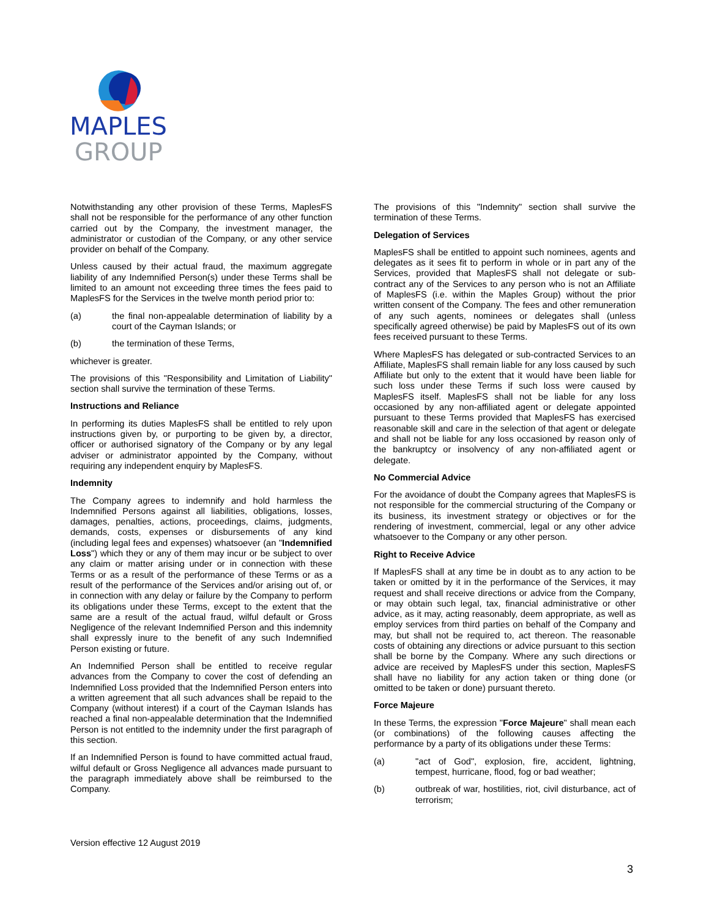MAPLES
GROUP
Notwithstanding any other provision of these Terms, MaplesFS shall not be responsible for the performance of any other function carried out by the Company, the investment manager, the administrator or custodian of the Company, or any other service provider on behalf of the Company.
Unless caused by their actual fraud, the maximum aggregate liability of any Indemnified Person(s) under these Terms shall be limited to an amount not exceeding three times the fees paid to MaplesFS for the Services in the twelve month period prior to:
(a) the final non-appealable determination of liability by a court of the Cayman Islands; or
(b) the termination of these Terms,
whichever is greater.
The provisions of this "Responsibility and Limitation of Liability" section shall survive the termination of these Terms.
Instructions and Reliance
In performing its duties MaplesFS shall be entitled to rely upon instructions given by, or purporting to be given by, a director, officer or authorised signatory of the Company or by any legal adviser or administrator appointed by the Company, without requiring any independent enquiry by MaplesFS.
Indemnity
The Company agrees to indemnify and hold harmless the Indemnified Persons against all liabilities, obligations, losses, damages, penalties, actions, proceedings, claims, judgments, demands, costs, expenses or disbursements of any kind (including legal fees and expenses) whatsoever (an "Indemnified Loss") which they or any of them may incur or be subject to over any claim or matter arising under or in connection with these Terms or as a result of the performance of these Terms or as a result of the performance of the Services and/or arising out of, or in connection with any delay or failure by the Company to perform its obligations under these Terms, except to the extent that the same are a result of the actual fraud, wilful default or Gross Negligence of the relevant Indemnified Person and this indemnity shall expressly inure to the benefit of any such Indemnified Person existing or future.
An Indemnified Person shall be entitled to receive regular advances from the Company to cover the cost of defending an Indemnified Loss provided that the Indemnified Person enters into a written agreement that all such advances shall be repaid to the Company (without interest) if a court of the Cayman Islands has reached a final non-appealable determination that the Indemnified Person is not entitled to the indemnity under the first paragraph of this section.
If an Indemnified Person is found to have committed actual fraud, wilful default or Gross Negligence all advances made pursuant to the paragraph immediately above shall be reimbursed to the Company.
The provisions of this "Indemnity" section shall survive the termination of these Terms.
Delegation of Services
MaplesFS shall be entitled to appoint such nominees, agents and delegates as it sees fit to perform in whole or in part any of the Services, provided that MaplesFS shall not delegate or sub-contract any of the Services to any person who is not an Affiliate of MaplesFS (i.e. within the Maples Group) without the prior written consent of the Company. The fees and other remuneration of any such agents, nominees or delegates shall (unless specifically agreed otherwise) be paid by MaplesFS out of its own fees received pursuant to these Terms.
Where MaplesFS has delegated or sub-contracted Services to an Affiliate, MaplesFS shall remain liable for any loss caused by such Affiliate but only to the extent that it would have been liable for such loss under these Terms if such loss were caused by MaplesFS itself. MaplesFS shall not be liable for any loss occasioned by any non-affiliated agent or delegate appointed pursuant to these Terms provided that MaplesFS has exercised reasonable skill and care in the selection of that agent or delegate and shall not be liable for any loss occasioned by reason only of the bankruptcy or insolvency of any non-affiliated agent or delegate.
No Commercial Advice
For the avoidance of doubt the Company agrees that MaplesFS is not responsible for the commercial structuring of the Company or its business, its investment strategy or objectives or for the rendering of investment, commercial, legal or any other advice whatsoever to the Company or any other person.
Right to Receive Advice
If MaplesFS shall at any time be in doubt as to any action to be taken or omitted by it in the performance of the Services, it may request and shall receive directions or advice from the Company, or may obtain such legal, tax, financial administrative or other advice, as it may, acting reasonably, deem appropriate, as well as employ services from third parties on behalf of the Company and may, but shall not be required to, act thereon. The reasonable costs of obtaining any directions or advice pursuant to this section shall be borne by the Company. Where any such directions or advice are received by MaplesFS under this section, MaplesFS shall have no liability for any action taken or thing done (or omitted to be taken or done) pursuant thereto.
Force Majeure
In these Terms, the expression "Force Majeure" shall mean each (or combinations) of the following causes affecting the performance by a party of its obligations under these Terms:
(a) "act of God", explosion, fire, accident, lightning, tempest, hurricane, flood, fog or bad weather;
(b) outbreak of war, hostilities, riot, civil disturbance, act of terrorism;
Version effective 12 August 2019
3